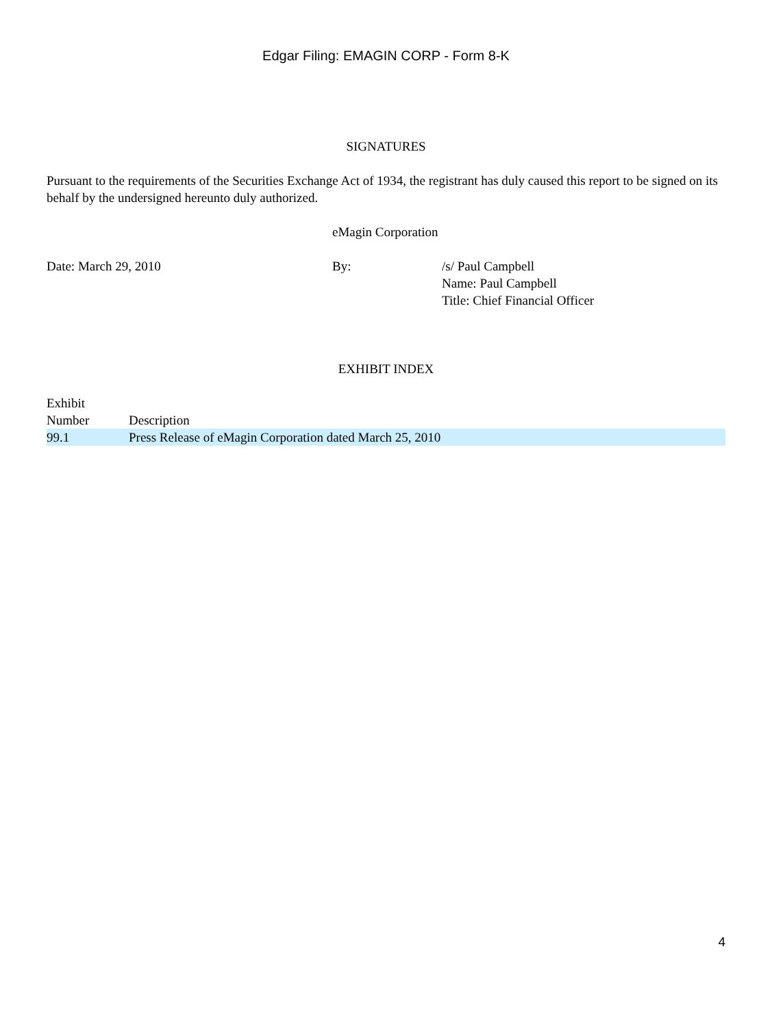Edgar Filing: EMAGIN CORP - Form 8-K
SIGNATURES
Pursuant to the requirements of the Securities Exchange Act of 1934, the registrant has duly caused this report to be signed on its behalf by the undersigned hereunto duly authorized.
| | eMagin Corporation | |
| Date: March 29, 2010 | By: | /s/ Paul Campbell Name: Paul Campbell Title: Chief Financial Officer |
EXHIBIT INDEX
| Exhibit Number | Description |
| --- | --- |
| 99.1 | Press Release of eMagin Corporation dated March 25, 2010 |
4